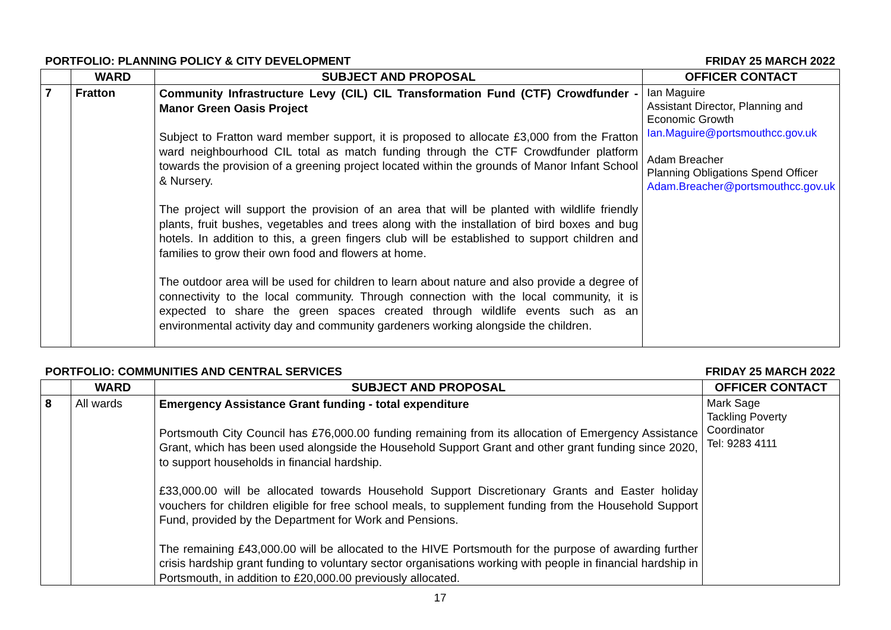PORTFOLIO: PLANNING POLICY & CITY DEVELOPMENT FRIDAY 25 MARCH 2022
| | WARD | SUBJECT AND PROPOSAL | OFFICER CONTACT |
| --- | --- | --- | --- |
| 7 | Fratton | Community Infrastructure Levy (CIL) CIL Transformation Fund (CTF) Crowdfunder - Manor Green Oasis Project Subject to Fratton ward member support, it is proposed to allocate £3,000 from the Fratton ward neighbourhood CIL total as match funding through the CTF Crowdfunder platform towards the provision of a greening project located within the grounds of Manor Infant School & Nursery. The project will support the provision of an area that will be planted with wildlife friendly plants, fruit bushes, vegetables and trees along with the installation of bird boxes and bug hotels. In addition to this, a green fingers club will be established to support children and families to grow their own food and flowers at home. The outdoor area will be used for children to learn about nature and also provide a degree of connectivity to the local community. Through connection with the local community, it is expected to share the green spaces created through wildlife events such as an environmental activity day and community gardeners working alongside the children. | Ian Maguire Assistant Director, Planning and Economic Growth Ian.Maguire@portsmouthcc.gov.uk Adam Breacher Planning Obligations Spend Officer Adam.Breacher@portsmouthcc.gov.uk |
PORTFOLIO: COMMUNITIES AND CENTRAL SERVICES FRIDAY 25 MARCH 2022
| | WARD | SUBJECT AND PROPOSAL | OFFICER CONTACT |
| --- | --- | --- | --- |
| 8 | All wards | Emergency Assistance Grant funding - total expenditure Portsmouth City Council has £76,000.00 funding remaining from its allocation of Emergency Assistance Grant, which has been used alongside the Household Support Grant and other grant funding since 2020, to support households in financial hardship. £33,000.00 will be allocated towards Household Support Discretionary Grants and Easter holiday vouchers for children eligible for free school meals, to supplement funding from the Household Support Fund, provided by the Department for Work and Pensions. The remaining £43,000.00 will be allocated to the HIVE Portsmouth for the purpose of awarding further crisis hardship grant funding to voluntary sector organisations working with people in financial hardship in Portsmouth, in addition to £20,000.00 previously allocated. | Mark Sage Tackling Poverty Coordinator Tel: 9283 4111 |
17